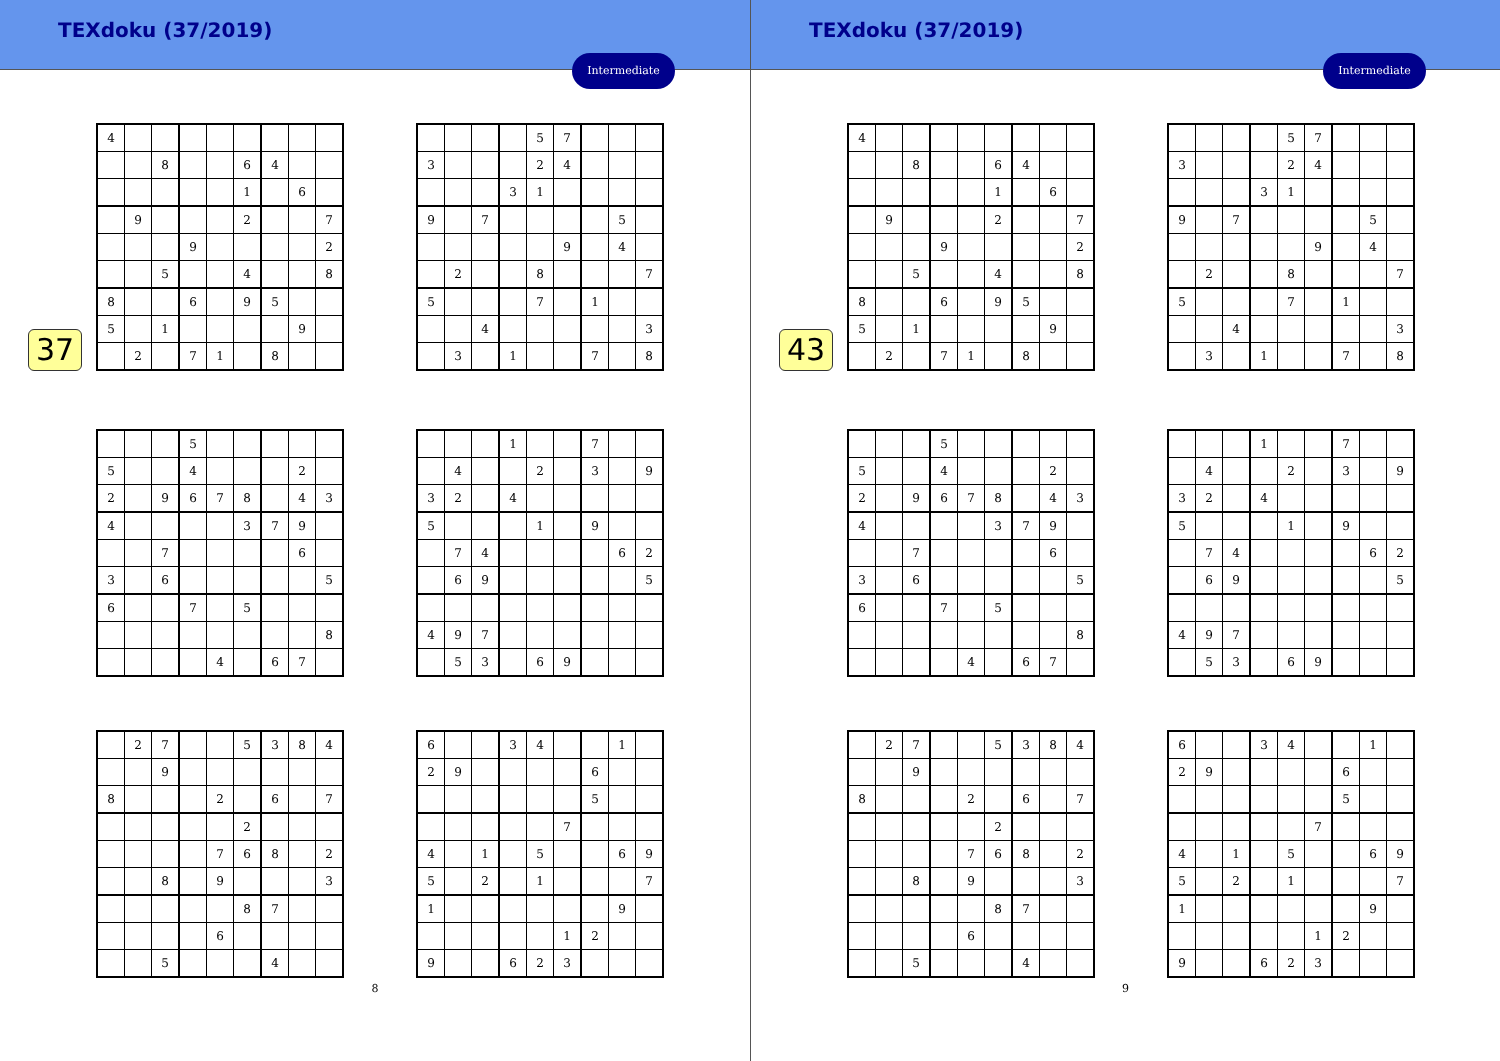TEXdoku (37/2019)
Intermediate
37
| 4 | | | | | | | | |
| | | 8 | | | 6 | 4 | | |
| | | | | | 1 | | 6 | |
| | 9 | | | | 2 | | | 7 |
| | | | 9 | | | | | 2 |
| | | 5 | | | 4 | | | 8 |
| 8 | | | 6 | | 9 | 5 | | |
| 5 | | 1 | | | | | 9 | |
| | 2 | | 7 | 1 | | 8 | | |
| | | | | 5 | 7 | | | |
| 3 | | | | 2 | 4 | | | |
| | | | 3 | 1 | | | | |
| 9 | | 7 | | | | | 5 | |
| | | | | | 9 | | 4 | |
| | 2 | | | 8 | | | | 7 |
| 5 | | | | 7 | | 1 | | |
| | | 4 | | | | | | 3 |
| | 3 | | 1 | | | 7 | | 8 |
| | | | 5 | | | | | |
| 5 | | | 4 | | | | 2 | |
| 2 | | 9 | 6 | 7 | 8 | | 4 | 3 |
| 4 | | | | | 3 | 7 | 9 | |
| | | 7 | | | | | 6 | |
| 3 | | 6 | | | | | | 5 |
| 6 | | | 7 | | 5 | | | |
| | | | | | | | | 8 |
| | | | | 4 | | 6 | 7 | |
| | | | 1 | | | 7 | | |
| | 4 | | | 2 | | 3 | | 9 |
| 3 | 2 | | 4 | | | | | |
| 5 | | | | 1 | | 9 | | |
| | 7 | 4 | | | | | 6 | 2 |
| | 6 | 9 | | | | | | 5 |
| 4 | 9 | 7 | | | | | | |
| | 5 | 3 | | 6 | 9 | | | |
| | 2 | 7 | | | 5 | 3 | 8 | 4 |
| | | 9 | | | | | | |
| 8 | | | | 2 | | 6 | | 7 |
| | | | | | 2 | | | |
| | | | | 7 | 6 | 8 | | 2 |
| | | 8 | | 9 | | | | 3 |
| | | | | | 8 | 7 | | |
| | | | | 6 | | | | |
| | | 5 | | | | 4 | | |
| 6 | | | 3 | 4 | | | 1 | |
| 2 | 9 | | | | | 6 | | |
| | | | | | | 5 | | |
| | | | | | 7 | | | |
| 4 | | 1 | | 5 | | | 6 | 9 |
| 5 | | 2 | | 1 | | | | 7 |
| 1 | | | | | | | 9 | |
| | | | | | 1 | 2 | | |
| 9 | | | 6 | 2 | 3 | | | |
8
TEXdoku (37/2019)
Intermediate
43
| 4 | | | | | | | | |
| | | 8 | | | 6 | 4 | | |
| | | | | | 1 | | 6 | |
| | 9 | | | | 2 | | | 7 |
| | | | 9 | | | | | 2 |
| | | 5 | | | 4 | | | 8 |
| 8 | | | 6 | | 9 | 5 | | |
| 5 | | 1 | | | | | 9 | |
| | 2 | | 7 | 1 | | 8 | | |
| | | | | 5 | 7 | | | |
| 3 | | | | 2 | 4 | | | |
| | | | 3 | 1 | | | | |
| 9 | | 7 | | | | | 5 | |
| | | | | | 9 | | 4 | |
| | 2 | | | 8 | | | | 7 |
| 5 | | | | 7 | | 1 | | |
| | | 4 | | | | | | 3 |
| | 3 | | 1 | | | 7 | | 8 |
| | | | 5 | | | | | |
| 5 | | | 4 | | | | 2 | |
| 2 | | 9 | 6 | 7 | 8 | | 4 | 3 |
| 4 | | | | | 3 | 7 | 9 | |
| | | 7 | | | | | 6 | |
| 3 | | 6 | | | | | | 5 |
| 6 | | | 7 | | 5 | | | |
| | | | | | | | | 8 |
| | | | | 4 | | 6 | 7 | |
| | | | 1 | | | 7 | | |
| | 4 | | | 2 | | 3 | | 9 |
| 3 | 2 | | 4 | | | | | |
| 5 | | | | 1 | | 9 | | |
| | 7 | 4 | | | | | 6 | 2 |
| | 6 | 9 | | | | | | 5 |
| 4 | 9 | 7 | | | | | | |
| | 5 | 3 | | 6 | 9 | | | |
| | 2 | 7 | | | 5 | 3 | 8 | 4 |
| | | 9 | | | | | | |
| 8 | | | | 2 | | 6 | | 7 |
| | | | | | 2 | | | |
| | | | | 7 | 6 | 8 | | 2 |
| | | 8 | | 9 | | | | 3 |
| | | | | | 8 | 7 | | |
| | | | | 6 | | | | |
| | | 5 | | | | 4 | | |
| 6 | | | 3 | 4 | | | 1 | |
| 2 | 9 | | | | | 6 | | |
| | | | | | | 5 | | |
| | | | | | 7 | | | |
| 4 | | 1 | | 5 | | | 6 | 9 |
| 5 | | 2 | | 1 | | | | 7 |
| 1 | | | | | | | 9 | |
| | | | | | 1 | 2 | | |
| 9 | | | 6 | 2 | 3 | | | |
9